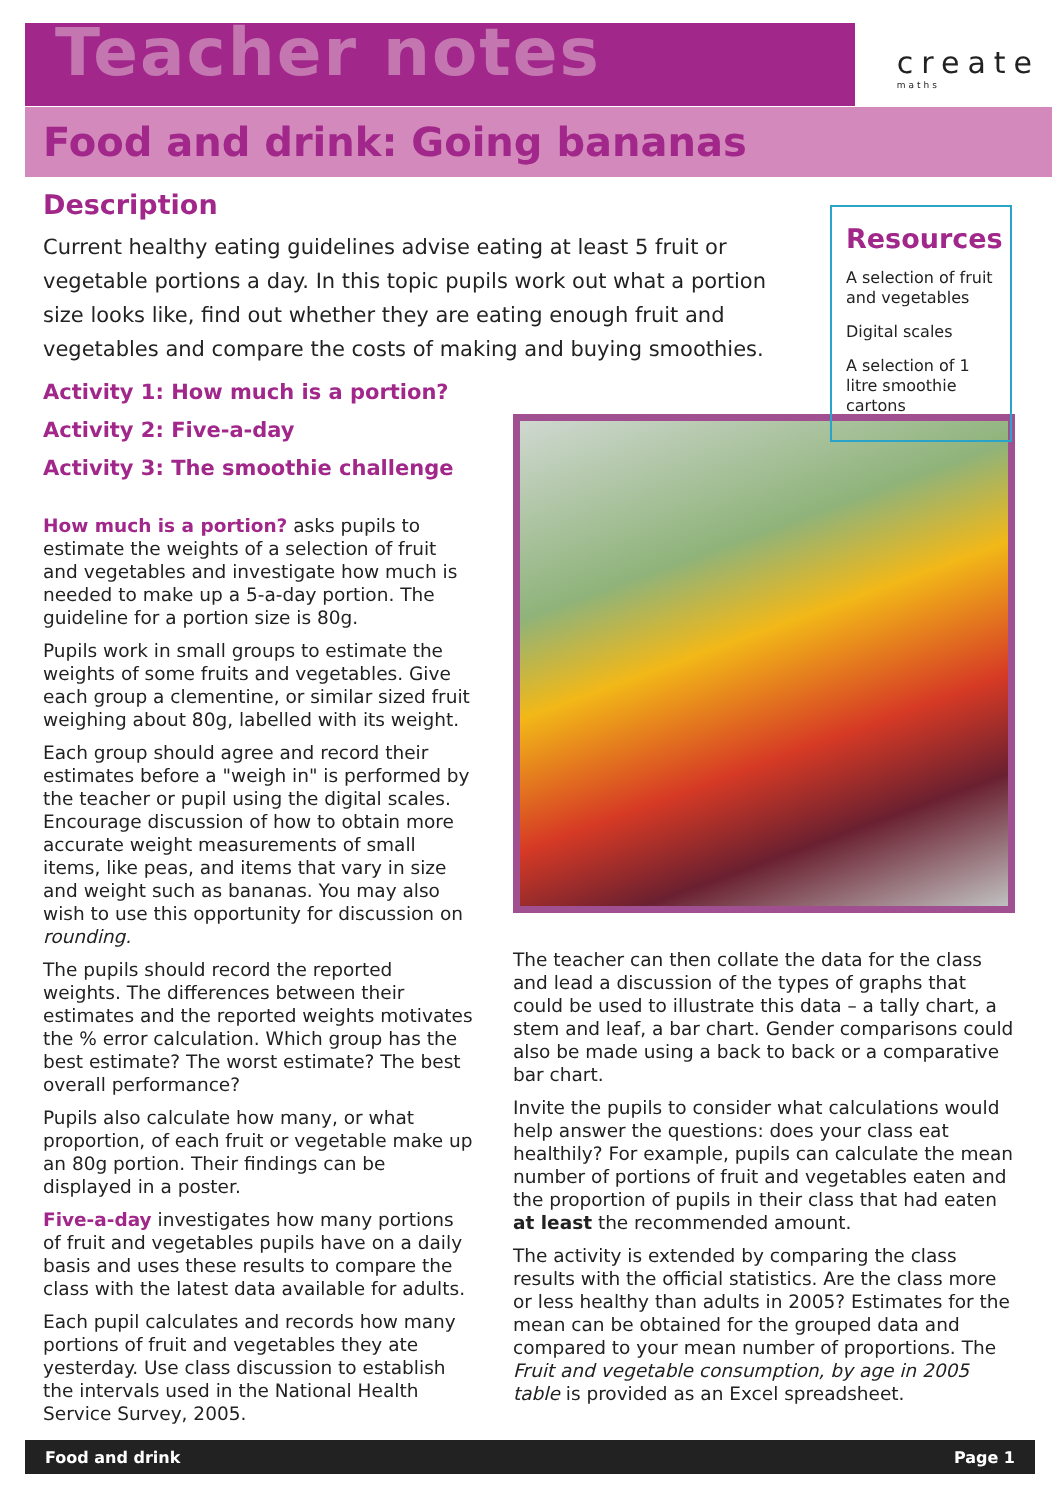Teacher notes
create
maths
Food and drink: Going bananas
Description
Current healthy eating guidelines advise eating at least 5 fruit or vegetable portions a day. In this topic pupils work out what a portion size looks like, find out whether they are eating enough fruit and vegetables and compare the costs of making and buying smoothies.
Activity 1: How much is a portion?
Activity 2: Five-a-day
Activity 3: The smoothie challenge
Resources
A selection of fruit and vegetables
Digital scales
A selection of 1 litre smoothie cartons
How much is a portion? asks pupils to estimate the weights of a selection of fruit and vegetables and investigate how much is needed to make up a 5-a-day portion. The guideline for a portion size is 80g.
Pupils work in small groups to estimate the weights of some fruits and vegetables. Give each group a clementine, or similar sized fruit weighing about 80g, labelled with its weight.
Each group should agree and record their estimates before a "weigh in" is performed by the teacher or pupil using the digital scales. Encourage discussion of how to obtain more accurate weight measurements of small items, like peas, and items that vary in size and weight such as bananas. You may also wish to use this opportunity for discussion on rounding.
The pupils should record the reported weights. The differences between their estimates and the reported weights motivates the % error calculation. Which group has the best estimate? The worst estimate? The best overall performance?
Pupils also calculate how many, or what proportion, of each fruit or vegetable make up an 80g portion. Their findings can be displayed in a poster.
Five-a-day investigates how many portions of fruit and vegetables pupils have on a daily basis and uses these results to compare the class with the latest data available for adults.
Each pupil calculates and records how many portions of fruit and vegetables they ate yesterday. Use class discussion to establish the intervals used in the National Health Service Survey, 2005.
The teacher can then collate the data for the class and lead a discussion of the types of graphs that could be used to illustrate this data – a tally chart, a stem and leaf, a bar chart. Gender comparisons could also be made using a back to back or a comparative bar chart.
Invite the pupils to consider what calculations would help answer the questions: does your class eat healthily? For example, pupils can calculate the mean number of portions of fruit and vegetables eaten and the proportion of pupils in their class that had eaten at least the recommended amount.
The activity is extended by comparing the class results with the official statistics. Are the class more or less healthy than adults in 2005? Estimates for the mean can be obtained for the grouped data and compared to your mean number of proportions. The Fruit and vegetable consumption, by age in 2005 table is provided as an Excel spreadsheet.
Food and drink Page 1